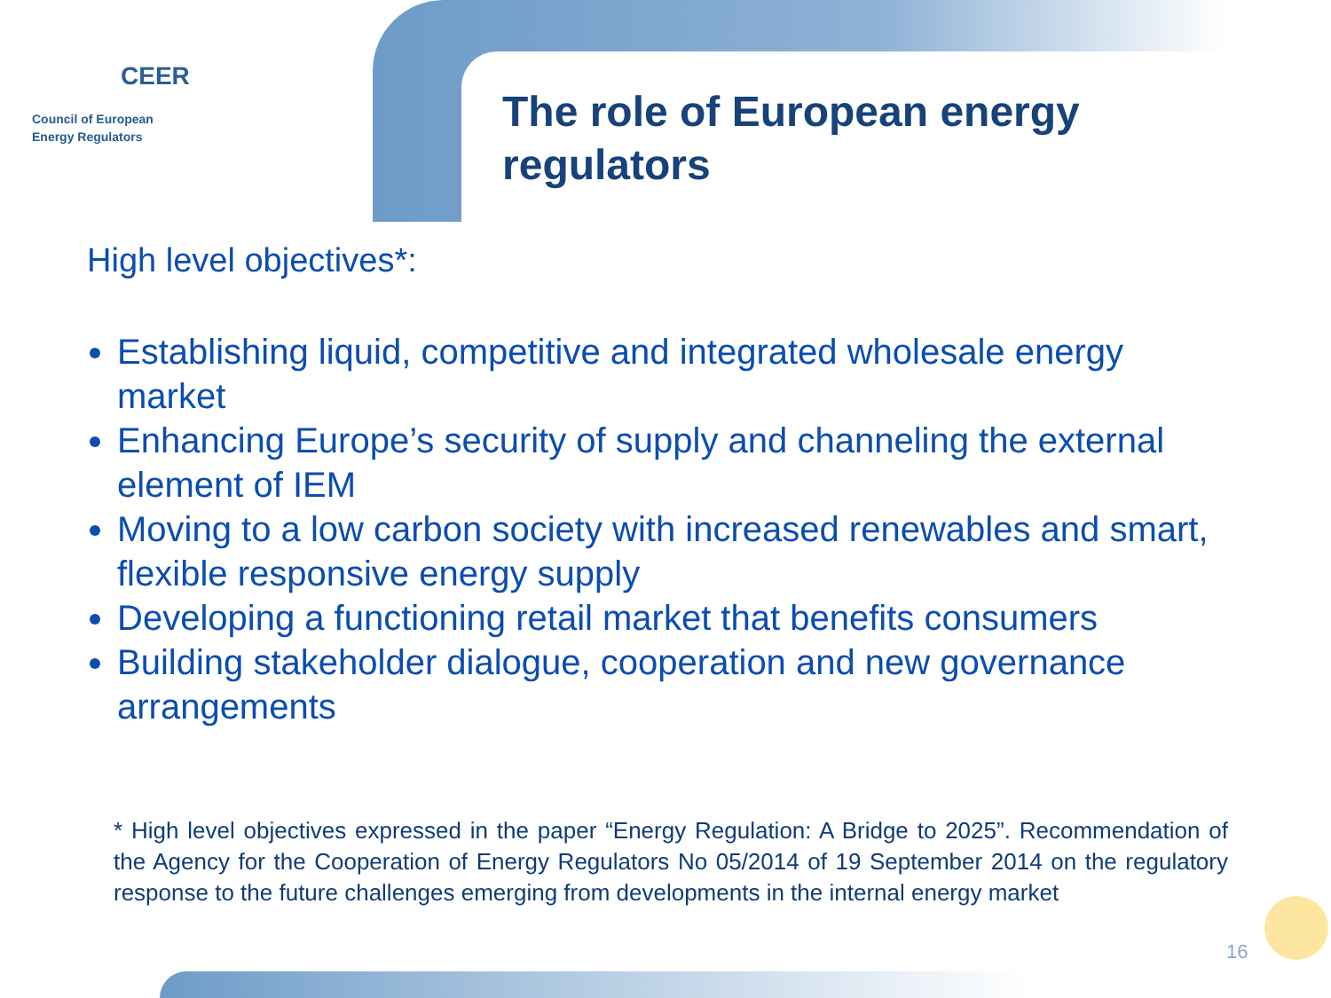CEER
Council of European
Energy Regulators
The role of European energy
regulators
High level objectives*:
Establishing liquid, competitive and integrated wholesale energy market
Enhancing Europe’s security of supply and channeling the external element of IEM
Moving to a low carbon society with increased renewables and smart, flexible responsive energy supply
Developing a functioning retail market that benefits consumers
Building stakeholder dialogue, cooperation and new governance arrangements
* High level objectives expressed in the paper “Energy Regulation: A Bridge to 2025”. Recommendation of the Agency for the Cooperation of Energy Regulators No 05/2014 of 19 September 2014 on the regulatory response to the future challenges emerging from developments in the internal energy market
16